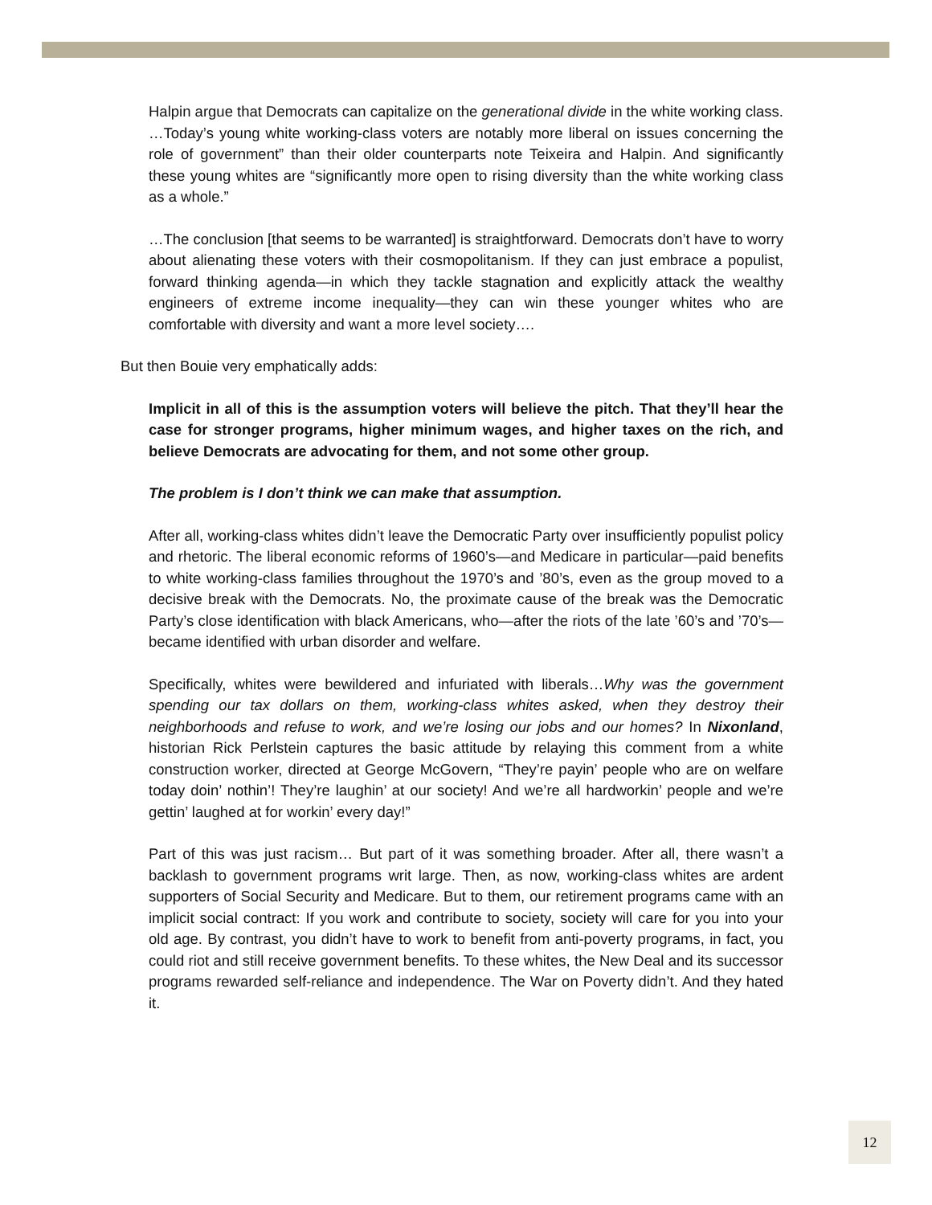Halpin argue that Democrats can capitalize on the generational divide in the white working class. …Today’s young white working-class voters are notably more liberal on issues concerning the role of government” than their older counterparts note Teixeira and Halpin. And significantly these young whites are “significantly more open to rising diversity than the white working class as a whole.”
…The conclusion [that seems to be warranted] is straightforward. Democrats don’t have to worry about alienating these voters with their cosmopolitanism. If they can just embrace a populist, forward thinking agenda—in which they tackle stagnation and explicitly attack the wealthy engineers of extreme income inequality—they can win these younger whites who are comfortable with diversity and want a more level society….
But then Bouie very emphatically adds:
Implicit in all of this is the assumption voters will believe the pitch. That they’ll hear the case for stronger programs, higher minimum wages, and higher taxes on the rich, and believe Democrats are advocating for them, and not some other group.
The problem is I don’t think we can make that assumption.
After all, working-class whites didn’t leave the Democratic Party over insufficiently populist policy and rhetoric. The liberal economic reforms of 1960’s—and Medicare in particular—paid benefits to white working-class families throughout the 1970’s and ’80’s, even as the group moved to a decisive break with the Democrats. No, the proximate cause of the break was the Democratic Party’s close identification with black Americans, who—after the riots of the late ’60’s and ’70’s—became identified with urban disorder and welfare.
Specifically, whites were bewildered and infuriated with liberals…Why was the government spending our tax dollars on them, working-class whites asked, when they destroy their neighborhoods and refuse to work, and we’re losing our jobs and our homes? In Nixonland, historian Rick Perlstein captures the basic attitude by relaying this comment from a white construction worker, directed at George McGovern, “They’re payin’ people who are on welfare today doin’ nothin’! They’re laughin’ at our society! And we’re all hardworkin’ people and we’re gettin’ laughed at for workin’ every day!”
Part of this was just racism… But part of it was something broader. After all, there wasn’t a backlash to government programs writ large. Then, as now, working-class whites are ardent supporters of Social Security and Medicare. But to them, our retirement programs came with an implicit social contract: If you work and contribute to society, society will care for you into your old age. By contrast, you didn’t have to work to benefit from anti-poverty programs, in fact, you could riot and still receive government benefits. To these whites, the New Deal and its successor programs rewarded self-reliance and independence. The War on Poverty didn’t. And they hated it.
12